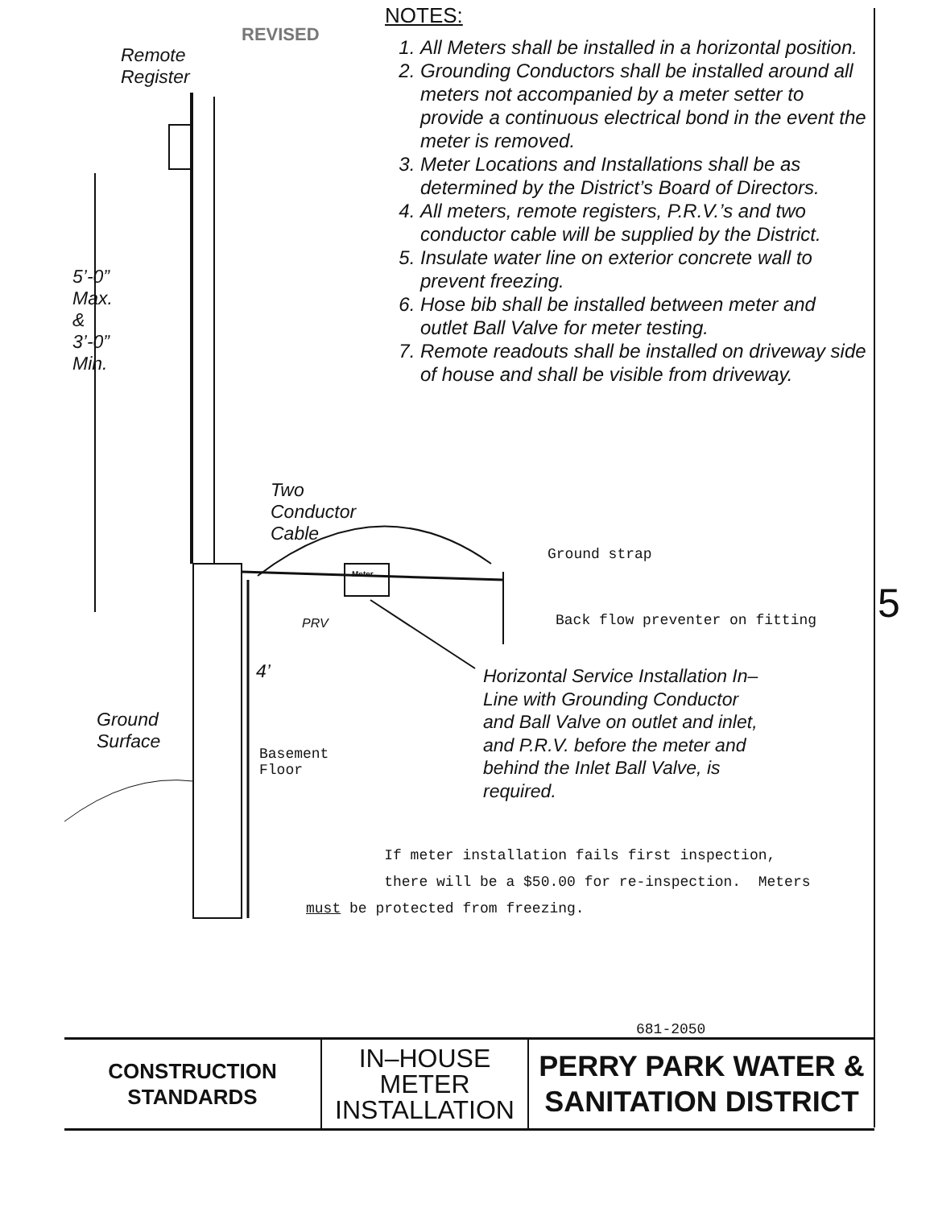Remote
Register
5’-0” Max. & 3’-0” Min.
Two
Conductor
Cable
PRV
4’
Ground
Surface
Basement Floor
REVISED
NOTES:
1. All Meters shall be installed in a horizontal position.
2. Grounding Conductors shall be installed around all meters not accompanied by a meter setter to provide a continuous electrical bond in the event the meter is removed.
3. Meter Locations and Installations shall be as determined by the District’s Board of Directors.
4. All meters, remote registers, P.R.V.’s and two conductor cable will be supplied by the District.
5. Insulate water line on exterior concrete wall to prevent freezing.
6. Hose bib shall be installed between meter and outlet Ball Valve for meter testing.
7. Remote readouts shall be installed on driveway side of house and shall be visible from driveway.
Ground strap
Back flow preventer on fitting
Meter
Horizontal Service Installation In–
Line with Grounding Conductor
and Ball Valve on outlet and inlet,
and P.R.V. before the meter and
behind the Inlet Ball Valve, is
required.
If meter installation fails first inspection,
there will be a $50.00 for re-inspection. Meters
must be protected from freezing.
5
681-2050
CONSTRUCTION
STANDARDS
IN–HOUSE
METER
INSTALLATION
PERRY PARK WATER &
SANITATION DISTRICT